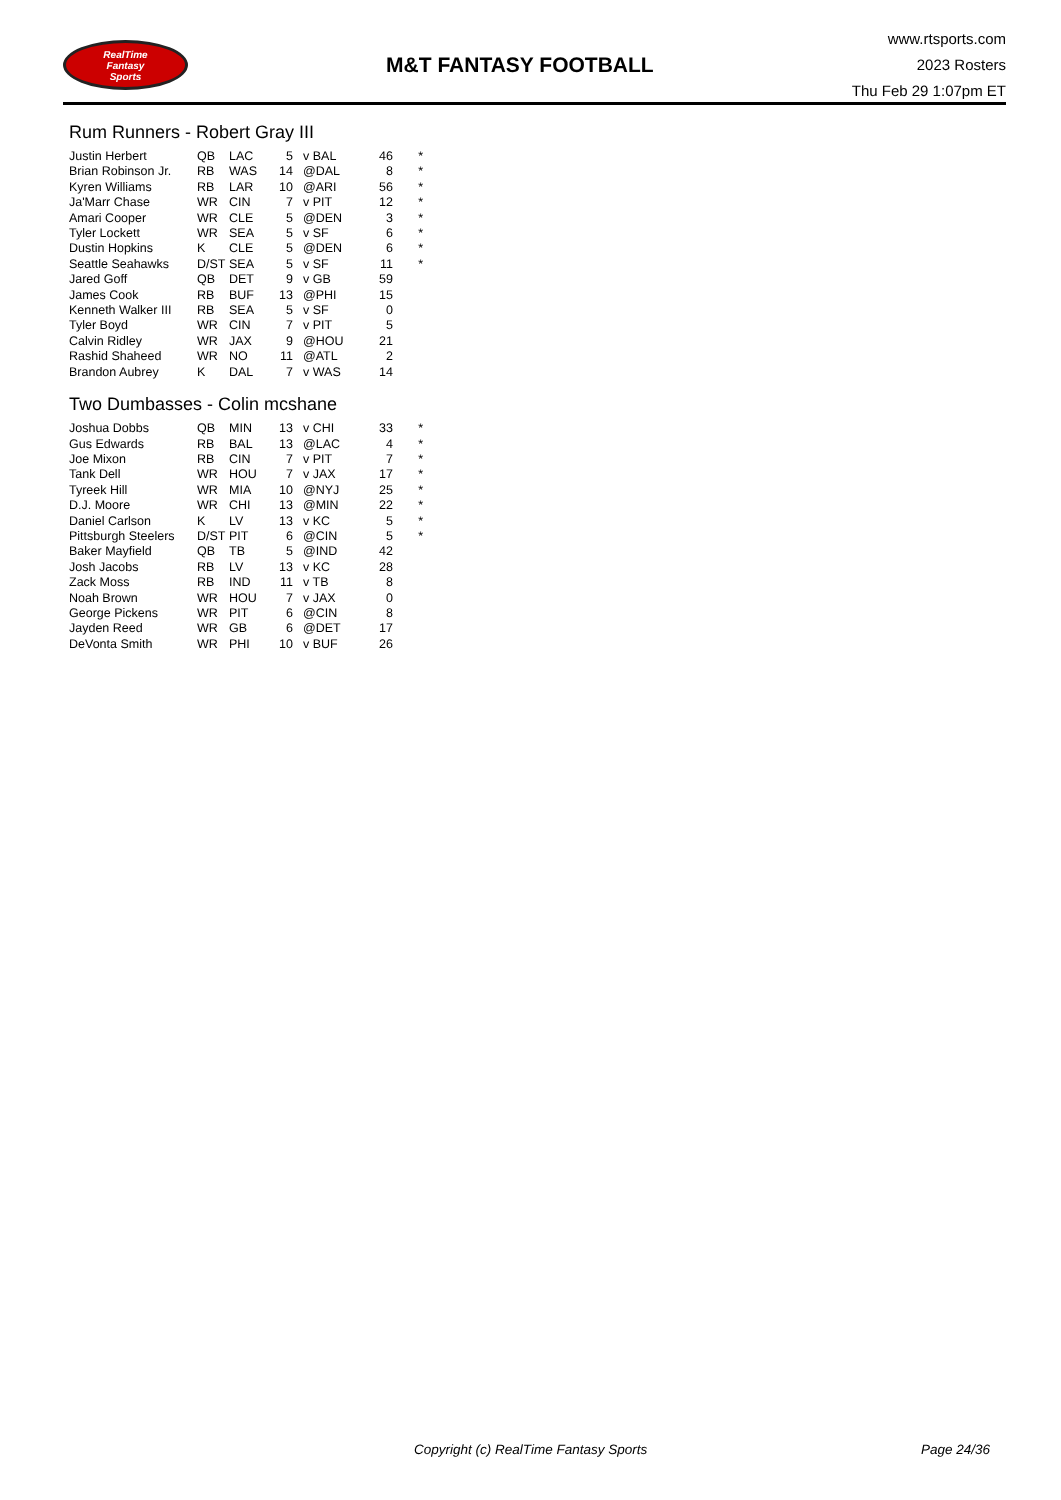RealTime
Fantasy
Sports
M&T FANTASY FOOTBALL
www.rtsports.com
2023 Rosters
Thu Feb 29 1:07pm ET
Rum Runners - Robert Gray III
| Justin Herbert | QB | LAC | 5 | v BAL | 46 | * |
| Brian Robinson Jr. | RB | WAS | 14 | @DAL | 8 | * |
| Kyren Williams | RB | LAR | 10 | @ARI | 56 | * |
| Ja'Marr Chase | WR | CIN | 7 | v PIT | 12 | * |
| Amari Cooper | WR | CLE | 5 | @DEN | 3 | * |
| Tyler Lockett | WR | SEA | 5 | v SF | 6 | * |
| Dustin Hopkins | K | CLE | 5 | @DEN | 6 | * |
| Seattle Seahawks | D/ST | SEA | 5 | v SF | 11 | * |
| Jared Goff | QB | DET | 9 | v GB | 59 | |
| James Cook | RB | BUF | 13 | @PHI | 15 | |
| Kenneth Walker III | RB | SEA | 5 | v SF | 0 | |
| Tyler Boyd | WR | CIN | 7 | v PIT | 5 | |
| Calvin Ridley | WR | JAX | 9 | @HOU | 21 | |
| Rashid Shaheed | WR | NO | 11 | @ATL | 2 | |
| Brandon Aubrey | K | DAL | 7 | v WAS | 14 | |
Two Dumbasses - Colin mcshane
| Joshua Dobbs | QB | MIN | 13 | v CHI | 33 | * |
| Gus Edwards | RB | BAL | 13 | @LAC | 4 | * |
| Joe Mixon | RB | CIN | 7 | v PIT | 7 | * |
| Tank Dell | WR | HOU | 7 | v JAX | 17 | * |
| Tyreek Hill | WR | MIA | 10 | @NYJ | 25 | * |
| D.J. Moore | WR | CHI | 13 | @MIN | 22 | * |
| Daniel Carlson | K | LV | 13 | v KC | 5 | * |
| Pittsburgh Steelers | D/ST | PIT | 6 | @CIN | 5 | * |
| Baker Mayfield | QB | TB | 5 | @IND | 42 | |
| Josh Jacobs | RB | LV | 13 | v KC | 28 | |
| Zack Moss | RB | IND | 11 | v TB | 8 | |
| Noah Brown | WR | HOU | 7 | v JAX | 0 | |
| George Pickens | WR | PIT | 6 | @CIN | 8 | |
| Jayden Reed | WR | GB | 6 | @DET | 17 | |
| DeVonta Smith | WR | PHI | 10 | v BUF | 26 | |
Copyright (c) RealTime Fantasy Sports Page 24/36